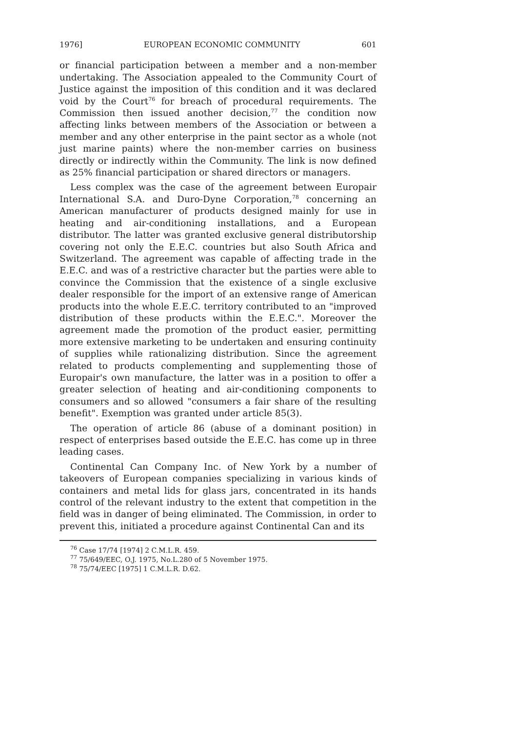1976] EUROPEAN ECONOMIC COMMUNITY 601
or financial participation between a member and a non-member undertaking. The Association appealed to the Community Court of Justice against the imposition of this condition and it was declared void by the Court<sup>76</sup> for breach of procedural requirements. The Commission then issued another decision,<sup>77</sup> the condition now affecting links between members of the Association or between a member and any other enterprise in the paint sector as a whole (not just marine paints) where the non-member carries on business directly or indirectly within the Community. The link is now defined as 25% financial participation or shared directors or managers.
Less complex was the case of the agreement between Europair International S.A. and Duro-Dyne Corporation,<sup>78</sup> concerning an American manufacturer of products designed mainly for use in heating and air-conditioning installations, and a European distributor. The latter was granted exclusive general distributorship covering not only the E.E.C. countries but also South Africa and Switzerland. The agreement was capable of affecting trade in the E.E.C. and was of a restrictive character but the parties were able to convince the Commission that the existence of a single exclusive dealer responsible for the import of an extensive range of American products into the whole E.E.C. territory contributed to an "improved distribution of these products within the E.E.C.". Moreover the agreement made the promotion of the product easier, permitting more extensive marketing to be undertaken and ensuring continuity of supplies while rationalizing distribution. Since the agreement related to products complementing and supplementing those of Europair's own manufacture, the latter was in a position to offer a greater selection of heating and air-conditioning components to consumers and so allowed "consumers a fair share of the resulting benefit". Exemption was granted under article 85(3).
The operation of article 86 (abuse of a dominant position) in respect of enterprises based outside the E.E.C. has come up in three leading cases.
Continental Can Company Inc. of New York by a number of takeovers of European companies specializing in various kinds of containers and metal lids for glass jars, concentrated in its hands control of the relevant industry to the extent that competition in the field was in danger of being eliminated. The Commission, in order to prevent this, initiated a procedure against Continental Can and its
<sup>76</sup> Case 17/74 [1974] 2 C.M.L.R. 459.
<sup>77</sup> 75/649/EEC, O.J. 1975, No.L.280 of 5 November 1975.
<sup>78</sup> 75/74/EEC [1975] 1 C.M.L.R. D.62.